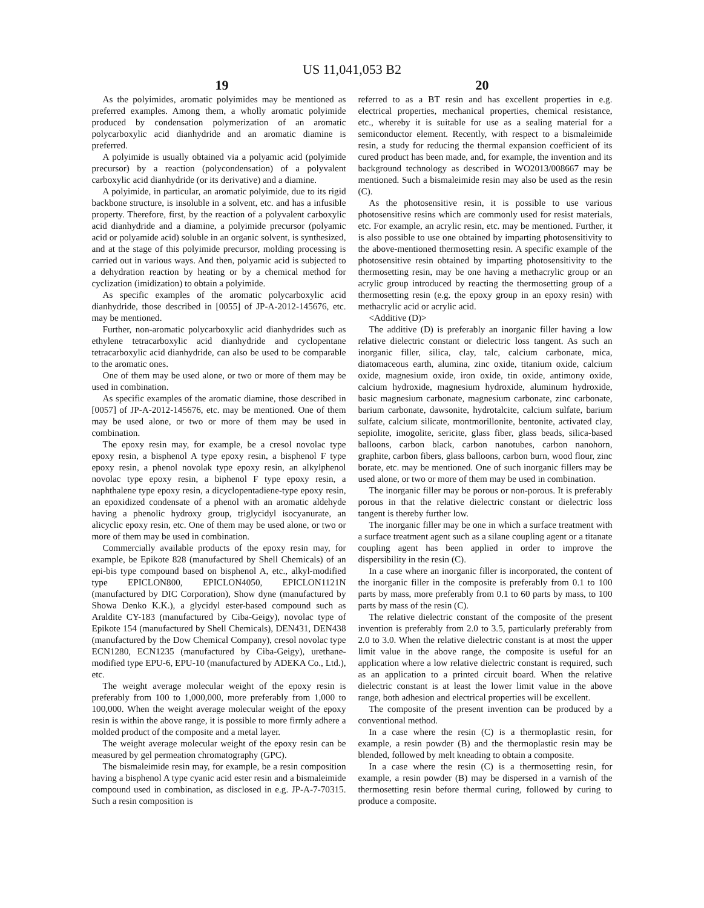US 11,041,053 B2
19 20
As the polyimides, aromatic polyimides may be mentioned as preferred examples. Among them, a wholly aromatic polyimide produced by condensation polymerization of an aromatic polycarboxylic acid dianhydride and an aromatic diamine is preferred.
A polyimide is usually obtained via a polyamic acid (polyimide precursor) by a reaction (polycondensation) of a polyvalent carboxylic acid dianhydride (or its derivative) and a diamine.
A polyimide, in particular, an aromatic polyimide, due to its rigid backbone structure, is insoluble in a solvent, etc. and has a infusible property. Therefore, first, by the reaction of a polyvalent carboxylic acid dianhydride and a diamine, a polyimide precursor (polyamic acid or polyamide acid) soluble in an organic solvent, is synthesized, and at the stage of this polyimide precursor, molding processing is carried out in various ways. And then, polyamic acid is subjected to a dehydration reaction by heating or by a chemical method for cyclization (imidization) to obtain a polyimide.
As specific examples of the aromatic polycarboxylic acid dianhydride, those described in [0055] of JP-A-2012-145676, etc. may be mentioned.
Further, non-aromatic polycarboxylic acid dianhydrides such as ethylene tetracarboxylic acid dianhydride and cyclopentane tetracarboxylic acid dianhydride, can also be used to be comparable to the aromatic ones.
One of them may be used alone, or two or more of them may be used in combination.
As specific examples of the aromatic diamine, those described in [0057] of JP-A-2012-145676, etc. may be mentioned. One of them may be used alone, or two or more of them may be used in combination.
The epoxy resin may, for example, be a cresol novolac type epoxy resin, a bisphenol A type epoxy resin, a bisphenol F type epoxy resin, a phenol novolak type epoxy resin, an alkylphenol novolac type epoxy resin, a biphenol F type epoxy resin, a naphthalene type epoxy resin, a dicyclopentadiene-type epoxy resin, an epoxidized condensate of a phenol with an aromatic aldehyde having a phenolic hydroxy group, triglycidyl isocyanurate, an alicyclic epoxy resin, etc. One of them may be used alone, or two or more of them may be used in combination.
Commercially available products of the epoxy resin may, for example, be Epikote 828 (manufactured by Shell Chemicals) of an epi-bis type compound based on bisphenol A, etc., alkyl-modified type EPICLON800, EPICLON4050, EPICLON1121N (manufactured by DIC Corporation), Show dyne (manufactured by Showa Denko K.K.), a glycidyl ester-based compound such as Araldite CY-183 (manufactured by Ciba-Geigy), novolac type of Epikote 154 (manufactured by Shell Chemicals), DEN431, DEN438 (manufactured by the Dow Chemical Company), cresol novolac type ECN1280, ECN1235 (manufactured by Ciba-Geigy), urethane-modified type EPU-6, EPU-10 (manufactured by ADEKA Co., Ltd.), etc.
The weight average molecular weight of the epoxy resin is preferably from 100 to 1,000,000, more preferably from 1,000 to 100,000. When the weight average molecular weight of the epoxy resin is within the above range, it is possible to more firmly adhere a molded product of the composite and a metal layer.
The weight average molecular weight of the epoxy resin can be measured by gel permeation chromatography (GPC).
The bismaleimide resin may, for example, be a resin composition having a bisphenol A type cyanic acid ester resin and a bismaleimide compound used in combination, as disclosed in e.g. JP-A-7-70315. Such a resin composition is
referred to as a BT resin and has excellent properties in e.g. electrical properties, mechanical properties, chemical resistance, etc., whereby it is suitable for use as a sealing material for a semiconductor element. Recently, with respect to a bismaleimide resin, a study for reducing the thermal expansion coefficient of its cured product has been made, and, for example, the invention and its background technology as described in WO2013/008667 may be mentioned. Such a bismaleimide resin may also be used as the resin (C).
As the photosensitive resin, it is possible to use various photosensitive resins which are commonly used for resist materials, etc. For example, an acrylic resin, etc. may be mentioned. Further, it is also possible to use one obtained by imparting photosensitivity to the above-mentioned thermosetting resin. A specific example of the photosensitive resin obtained by imparting photosensitivity to the thermosetting resin, may be one having a methacrylic group or an acrylic group introduced by reacting the thermosetting group of a thermosetting resin (e.g. the epoxy group in an epoxy resin) with methacrylic acid or acrylic acid.
<Additive (D)>
The additive (D) is preferably an inorganic filler having a low relative dielectric constant or dielectric loss tangent. As such an inorganic filler, silica, clay, talc, calcium carbonate, mica, diatomaceous earth, alumina, zinc oxide, titanium oxide, calcium oxide, magnesium oxide, iron oxide, tin oxide, antimony oxide, calcium hydroxide, magnesium hydroxide, aluminum hydroxide, basic magnesium carbonate, magnesium carbonate, zinc carbonate, barium carbonate, dawsonite, hydrotalcite, calcium sulfate, barium sulfate, calcium silicate, montmorillonite, bentonite, activated clay, sepiolite, imogolite, sericite, glass fiber, glass beads, silica-based balloons, carbon black, carbon nanotubes, carbon nanohorn, graphite, carbon fibers, glass balloons, carbon burn, wood flour, zinc borate, etc. may be mentioned. One of such inorganic fillers may be used alone, or two or more of them may be used in combination.
The inorganic filler may be porous or non-porous. It is preferably porous in that the relative dielectric constant or dielectric loss tangent is thereby further low.
The inorganic filler may be one in which a surface treatment with a surface treatment agent such as a silane coupling agent or a titanate coupling agent has been applied in order to improve the dispersibility in the resin (C).
In a case where an inorganic filler is incorporated, the content of the inorganic filler in the composite is preferably from 0.1 to 100 parts by mass, more preferably from 0.1 to 60 parts by mass, to 100 parts by mass of the resin (C).
The relative dielectric constant of the composite of the present invention is preferably from 2.0 to 3.5, particularly preferably from 2.0 to 3.0. When the relative dielectric constant is at most the upper limit value in the above range, the composite is useful for an application where a low relative dielectric constant is required, such as an application to a printed circuit board. When the relative dielectric constant is at least the lower limit value in the above range, both adhesion and electrical properties will be excellent.
The composite of the present invention can be produced by a conventional method.
In a case where the resin (C) is a thermoplastic resin, for example, a resin powder (B) and the thermoplastic resin may be blended, followed by melt kneading to obtain a composite.
In a case where the resin (C) is a thermosetting resin, for example, a resin powder (B) may be dispersed in a varnish of the thermosetting resin before thermal curing, followed by curing to produce a composite.